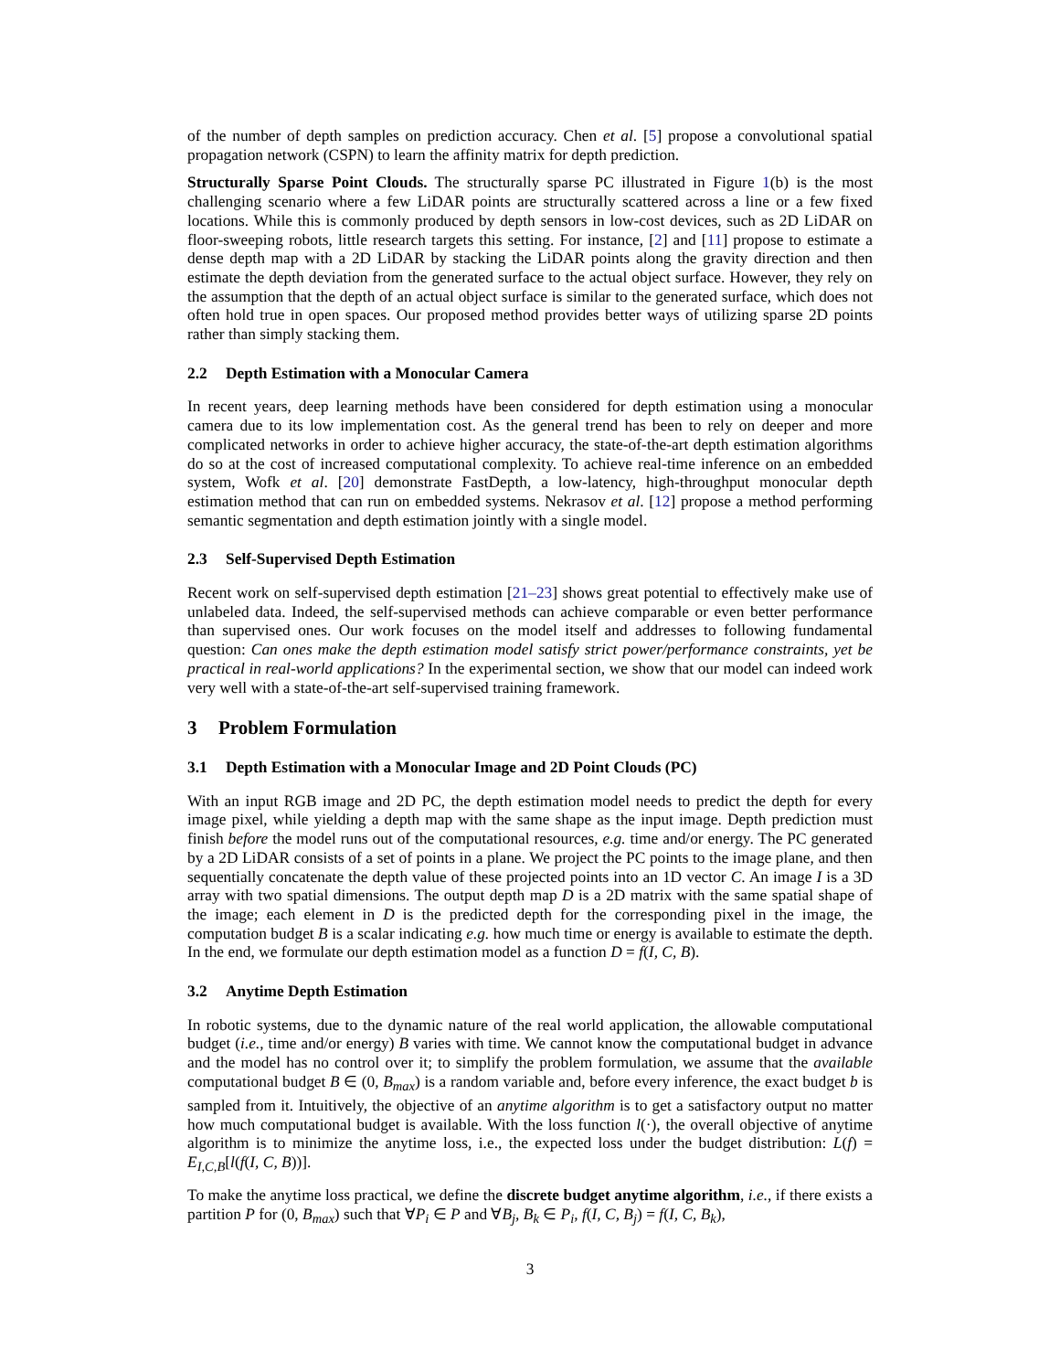of the number of depth samples on prediction accuracy. Chen et al. [5] propose a convolutional spatial propagation network (CSPN) to learn the affinity matrix for depth prediction.
Structurally Sparse Point Clouds. The structurally sparse PC illustrated in Figure 1(b) is the most challenging scenario where a few LiDAR points are structurally scattered across a line or a few fixed locations. While this is commonly produced by depth sensors in low-cost devices, such as 2D LiDAR on floor-sweeping robots, little research targets this setting. For instance, [2] and [11] propose to estimate a dense depth map with a 2D LiDAR by stacking the LiDAR points along the gravity direction and then estimate the depth deviation from the generated surface to the actual object surface. However, they rely on the assumption that the depth of an actual object surface is similar to the generated surface, which does not often hold true in open spaces. Our proposed method provides better ways of utilizing sparse 2D points rather than simply stacking them.
2.2 Depth Estimation with a Monocular Camera
In recent years, deep learning methods have been considered for depth estimation using a monocular camera due to its low implementation cost. As the general trend has been to rely on deeper and more complicated networks in order to achieve higher accuracy, the state-of-the-art depth estimation algorithms do so at the cost of increased computational complexity. To achieve real-time inference on an embedded system, Wofk et al. [20] demonstrate FastDepth, a low-latency, high-throughput monocular depth estimation method that can run on embedded systems. Nekrasov et al. [12] propose a method performing semantic segmentation and depth estimation jointly with a single model.
2.3 Self-Supervised Depth Estimation
Recent work on self-supervised depth estimation [21–23] shows great potential to effectively make use of unlabeled data. Indeed, the self-supervised methods can achieve comparable or even better performance than supervised ones. Our work focuses on the model itself and addresses to following fundamental question: Can ones make the depth estimation model satisfy strict power/performance constraints, yet be practical in real-world applications? In the experimental section, we show that our model can indeed work very well with a state-of-the-art self-supervised training framework.
3 Problem Formulation
3.1 Depth Estimation with a Monocular Image and 2D Point Clouds (PC)
With an input RGB image and 2D PC, the depth estimation model needs to predict the depth for every image pixel, while yielding a depth map with the same shape as the input image. Depth prediction must finish before the model runs out of the computational resources, e.g. time and/or energy. The PC generated by a 2D LiDAR consists of a set of points in a plane. We project the PC points to the image plane, and then sequentially concatenate the depth value of these projected points into an 1D vector C. An image I is a 3D array with two spatial dimensions. The output depth map D is a 2D matrix with the same spatial shape of the image; each element in D is the predicted depth for the corresponding pixel in the image, the computation budget B is a scalar indicating e.g. how much time or energy is available to estimate the depth. In the end, we formulate our depth estimation model as a function D = f(I, C, B).
3.2 Anytime Depth Estimation
In robotic systems, due to the dynamic nature of the real world application, the allowable computational budget (i.e., time and/or energy) B varies with time. We cannot know the computational budget in advance and the model has no control over it; to simplify the problem formulation, we assume that the available computational budget B ∈ (0, B<sub>max</sub>) is a random variable and, before every inference, the exact budget b is sampled from it. Intuitively, the objective of an anytime algorithm is to get a satisfactory output no matter how much computational budget is available. With the loss function l(·), the overall objective of anytime algorithm is to minimize the anytime loss, i.e., the expected loss under the budget distribution: L(f) = E<sub>I,C,B</sub>[l(f(I, C, B))].
To make the anytime loss practical, we define the discrete budget anytime algorithm, i.e., if there exists a partition P for (0, B<sub>max</sub>) such that ∀P<sub>i</sub> ∈ P and ∀B<sub>j</sub>, B<sub>k</sub> ∈ P<sub>i</sub>, f(I, C, B<sub>j</sub>) = f(I, C, B<sub>k</sub>),
3